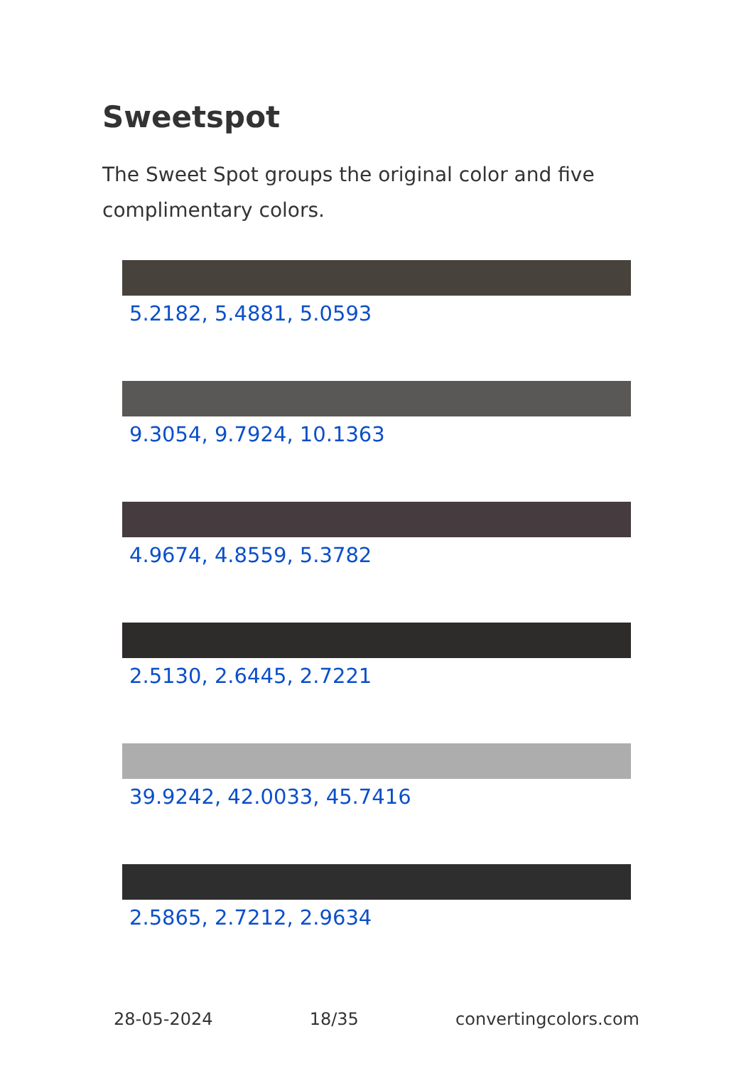Sweetspot
The Sweet Spot groups the original color and five complimentary colors.
5.2182, 5.4881, 5.0593
9.3054, 9.7924, 10.1363
4.9674, 4.8559, 5.3782
2.5130, 2.6445, 2.7221
39.9242, 42.0033, 45.7416
2.5865, 2.7212, 2.9634
28-05-2024 18/35 convertingcolors.com